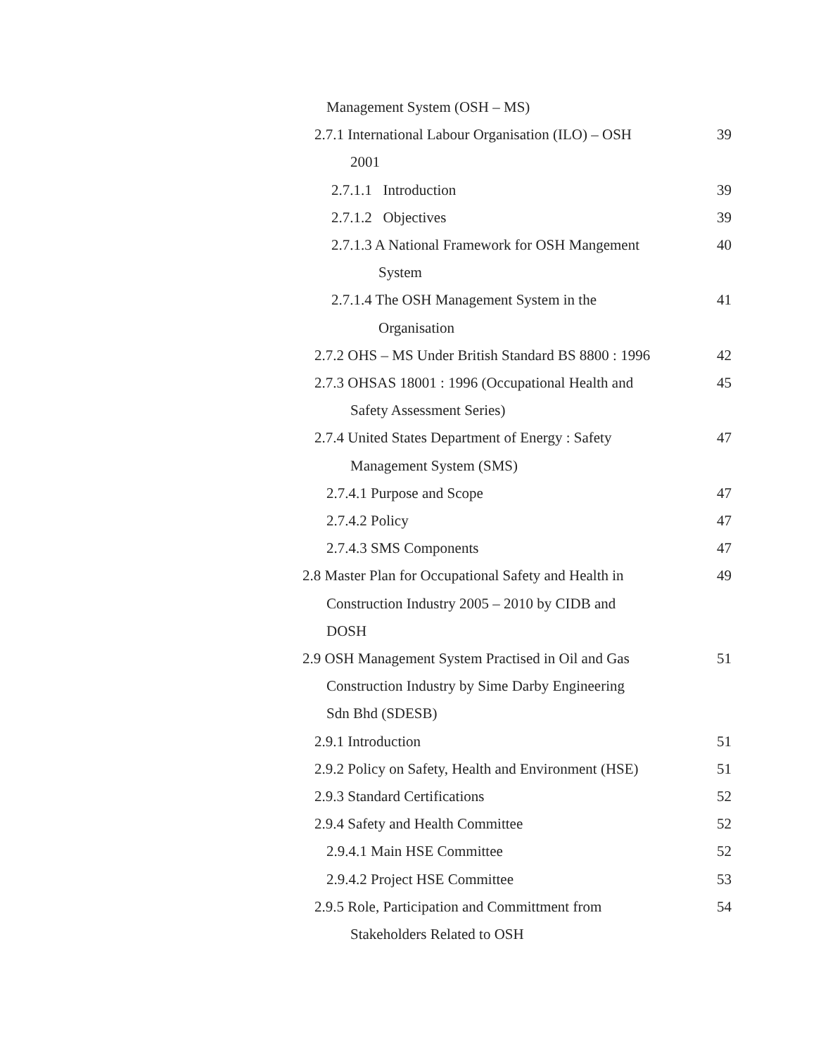Management System (OSH – MS)
2.7.1 International Labour Organisation (ILO) – OSH
2001
39
2.7.1.1 Introduction 39
2.7.1.2 Objectives 39
2.7.1.3 A National Framework for OSH Mangement
System
40
2.7.1.4 The OSH Management System in the
Organisation
41
2.7.2 OHS – MS Under British Standard BS 8800 : 1996
42
2.7.3 OHSAS 18001 : 1996 (Occupational Health and
Safety Assessment Series)
45
2.7.4 United States Department of Energy : Safety
Management System (SMS)
47
2.7.4.1 Purpose and Scope 47
2.7.4.2 Policy 47
2.7.4.3 SMS Components 47
2.8 Master Plan for Occupational Safety and Health in
Construction Industry 2005 – 2010 by CIDB and
DOSH
49
2.9 OSH Management System Practised in Oil and Gas
Construction Industry by Sime Darby Engineering
Sdn Bhd (SDESB)
51
2.9.1 Introduction 51
2.9.2 Policy on Safety, Health and Environment (HSE)
51
2.9.3 Standard Certifications 52
2.9.4 Safety and Health Committee
52
2.9.4.1 Main HSE Committee 52
2.9.4.2 Project HSE Committee 53
2.9.5 Role, Participation and Committment from
Stakeholders Related to OSH
54